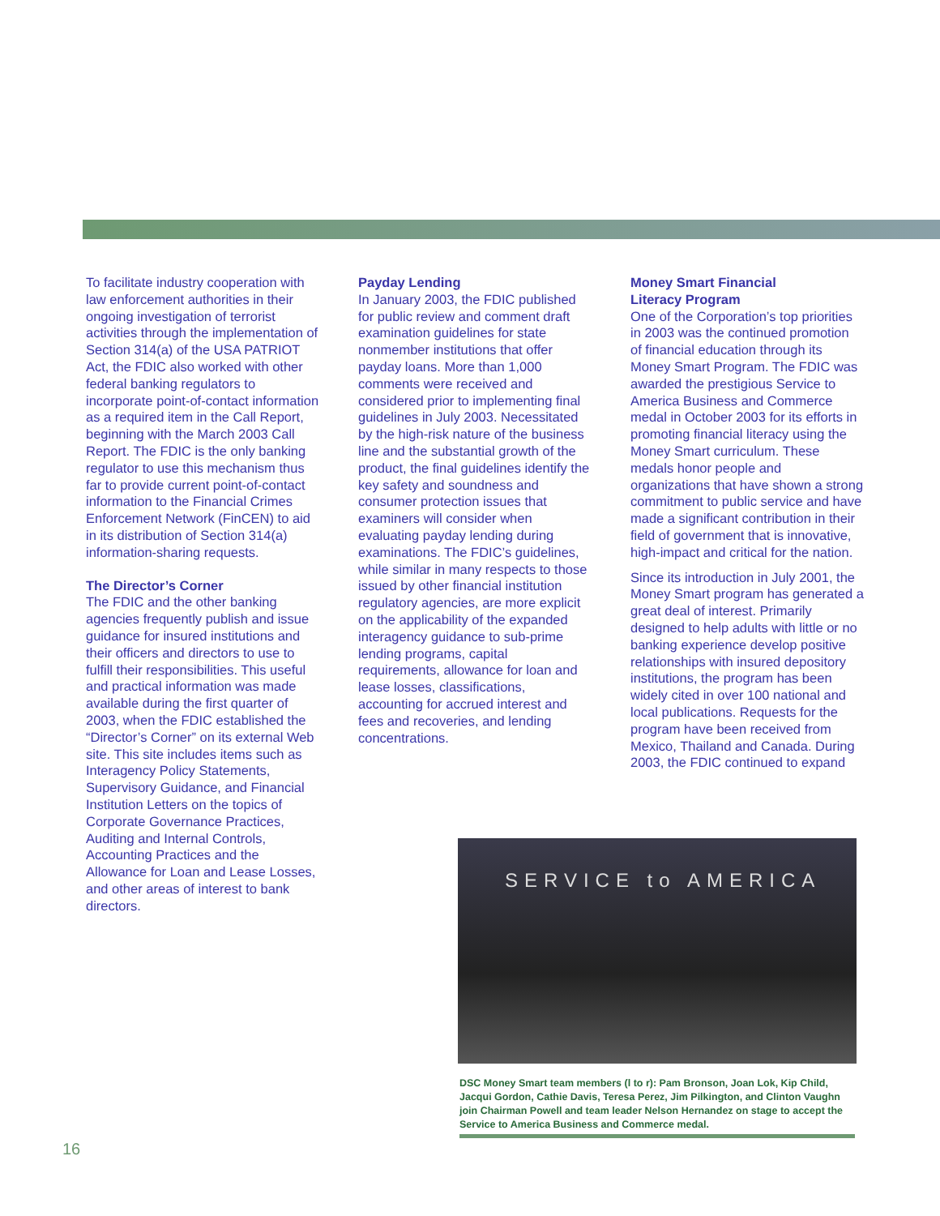To facilitate industry cooperation with law enforcement authorities in their ongoing investigation of terrorist activities through the implementation of Section 314(a) of the USA PATRIOT Act, the FDIC also worked with other federal banking regulators to incorporate point-of-contact information as a required item in the Call Report, beginning with the March 2003 Call Report. The FDIC is the only banking regulator to use this mechanism thus far to provide current point-of-contact information to the Financial Crimes Enforcement Network (FinCEN) to aid in its distribution of Section 314(a) information-sharing requests.
The Director’s Corner
The FDIC and the other banking agencies frequently publish and issue guidance for insured institutions and their officers and directors to use to fulfill their responsibilities. This useful and practical information was made available during the first quarter of 2003, when the FDIC established the “Director’s Corner” on its external Web site. This site includes items such as Interagency Policy Statements, Supervisory Guidance, and Financial Institution Letters on the topics of Corporate Governance Practices, Auditing and Internal Controls, Accounting Practices and the Allowance for Loan and Lease Losses, and other areas of interest to bank directors.
Payday Lending
In January 2003, the FDIC published for public review and comment draft examination guidelines for state nonmember institutions that offer payday loans. More than 1,000 comments were received and considered prior to implementing final guidelines in July 2003. Necessitated by the high-risk nature of the business line and the substantial growth of the product, the final guidelines identify the key safety and soundness and consumer protection issues that examiners will consider when evaluating payday lending during examinations. The FDIC’s guidelines, while similar in many respects to those issued by other financial institution regulatory agencies, are more explicit on the applicability of the expanded interagency guidance to sub-prime lending programs, capital requirements, allowance for loan and lease losses, classifications, accounting for accrued interest and fees and recoveries, and lending concentrations.
Money Smart Financial
Literacy Program
One of the Corporation’s top priorities in 2003 was the continued promotion of financial education through its Money Smart Program. The FDIC was awarded the prestigious Service to America Business and Commerce medal in October 2003 for its efforts in promoting financial literacy using the Money Smart curriculum. These medals honor people and organizations that have shown a strong commitment to public service and have made a significant contribution in their field of government that is innovative, high-impact and critical for the nation.
Since its introduction in July 2001, the Money Smart program has generated a great deal of interest. Primarily designed to help adults with little or no banking experience develop positive relationships with insured depository institutions, the program has been widely cited in over 100 national and local publications. Requests for the program have been received from Mexico, Thailand and Canada. During 2003, the FDIC continued to expand
SERVICE to AMERICA
DSC Money Smart team members (l to r): Pam Bronson, Joan Lok, Kip Child, Jacqui Gordon, Cathie Davis, Teresa Perez, Jim Pilkington, and Clinton Vaughn join Chairman Powell and team leader Nelson Hernandez on stage to accept the Service to America Business and Commerce medal.
16